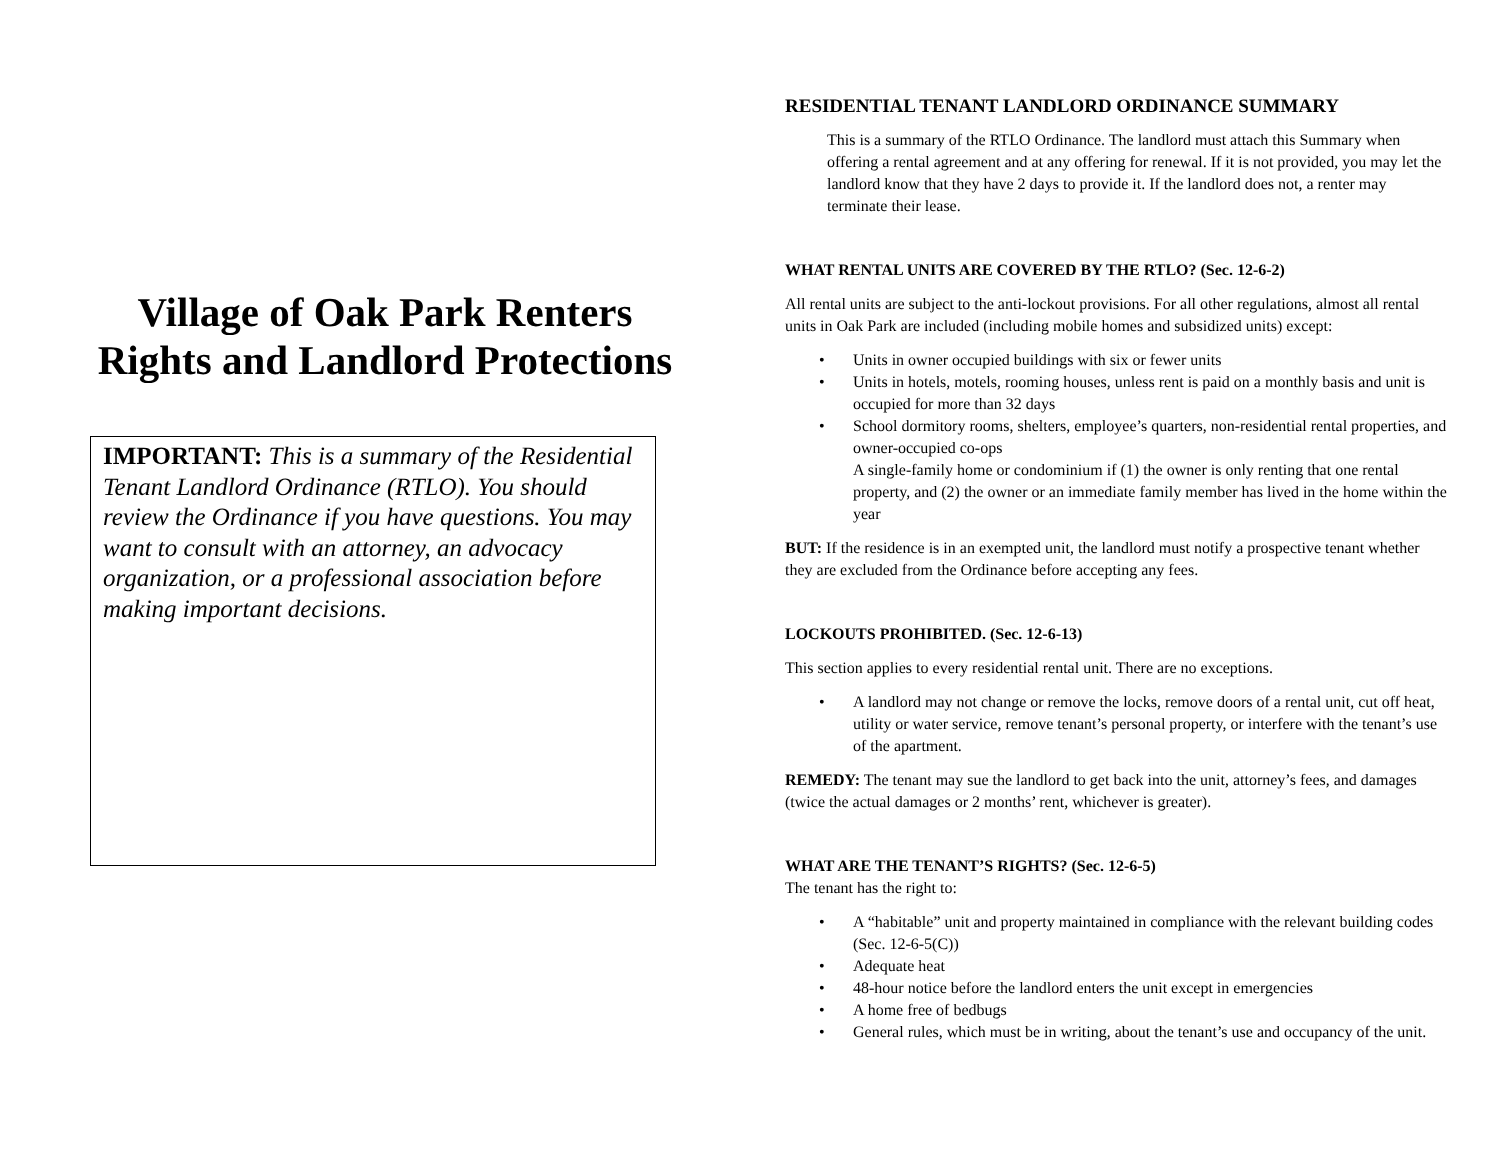Village of Oak Park Renters Rights and Landlord Protections
IMPORTANT: This is a summary of the Residential Tenant Landlord Ordinance (RTLO). You should review the Ordinance if you have questions. You may want to consult with an attorney, an advocacy organization, or a professional association before making important decisions.
RESIDENTIAL TENANT LANDLORD ORDINANCE SUMMARY
This is a summary of the RTLO Ordinance. The landlord must attach this Summary when offering a rental agreement and at any offering for renewal. If it is not provided, you may let the landlord know that they have 2 days to provide it. If the landlord does not, a renter may terminate their lease.
WHAT RENTAL UNITS ARE COVERED BY THE RTLO? (Sec. 12-6-2)
All rental units are subject to the anti-lockout provisions. For all other regulations, almost all rental units in Oak Park are included (including mobile homes and subsidized units) except:
• Units in owner occupied buildings with six or fewer units
• Units in hotels, motels, rooming houses, unless rent is paid on a monthly basis and unit is occupied for more than 32 days
• School dormitory rooms, shelters, employee’s quarters, non-residential rental properties, and owner-occupied co-ops
A single-family home or condominium if (1) the owner is only renting that one rental property, and (2) the owner or an immediate family member has lived in the home within the year
BUT: If the residence is in an exempted unit, the landlord must notify a prospective tenant whether they are excluded from the Ordinance before accepting any fees.
LOCKOUTS PROHIBITED. (Sec. 12-6-13)
This section applies to every residential rental unit. There are no exceptions.
• A landlord may not change or remove the locks, remove doors of a rental unit, cut off heat, utility or water service, remove tenant’s personal property, or interfere with the tenant’s use of the apartment.
REMEDY: The tenant may sue the landlord to get back into the unit, attorney’s fees, and damages (twice the actual damages or 2 months’ rent, whichever is greater).
WHAT ARE THE TENANT’S RIGHTS? (Sec. 12-6-5)
The tenant has the right to:
• A “habitable” unit and property maintained in compliance with the relevant building codes (Sec. 12-6-5(C))
• Adequate heat
• 48-hour notice before the landlord enters the unit except in emergencies
• A home free of bedbugs
• General rules, which must be in writing, about the tenant’s use and occupancy of the unit.